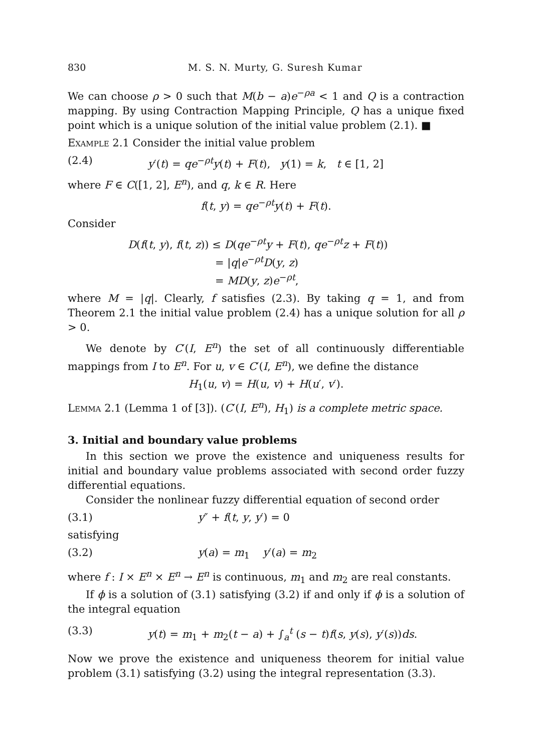830 M. S. N. Murty, G. Suresh Kumar
We can choose ρ > 0 such that M(b − a)e<sup>−ρa</sup> < 1 and Q is a contraction mapping. By using Contraction Mapping Principle, Q has a unique fixed point which is a unique solution of the initial value problem (2.1). ■
Example 2.1 Consider the initial value problem
(2.4) y′(t) = qe<sup>−ρt</sup>y(t) + F(t), y(1) = k, t ∈ [1, 2]
where F ∈ C([1, 2], E<sup>n</sup>), and q, k ∈ R. Here
f(t, y) = qe<sup>−ρt</sup>y(t) + F(t).
Consider
D(f(t, y), f(t, z)) ≤ D(qe<sup>−ρt</sup>y + F(t), qe<sup>−ρt</sup>z + F(t))
= |q|e<sup>−ρt</sup>D(y, z)
= MD(y, z)e<sup>−ρt</sup>,
where M = |q|. Clearly, f satisfies (2.3). By taking q = 1, and from Theorem 2.1 the initial value problem (2.4) has a unique solution for all ρ > 0.
We denote by C′(I, E<sup>n</sup>) the set of all continuously differentiable mappings from I to E<sup>n</sup>. For u, v ∈ C′(I, E<sup>n</sup>), we define the distance
H<sub>1</sub>(u, v) = H(u, v) + H(u′, v′).
Lemma 2.1 (Lemma 1 of [3]). (C′(I, E<sup>n</sup>), H<sub>1</sub>) is a complete metric space.
3. Initial and boundary value problems
In this section we prove the existence and uniqueness results for initial and boundary value problems associated with second order fuzzy differential equations.
Consider the nonlinear fuzzy differential equation of second order
(3.1) y″ + f(t, y, y′) = 0
satisfying
(3.2) y(a) = m<sub>1</sub> y′(a) = m<sub>2</sub>
where f : I × E<sup>n</sup> × E<sup>n</sup> → E<sup>n</sup> is continuous, m<sub>1</sub> and m<sub>2</sub> are real constants.
If ϕ is a solution of (3.1) satisfying (3.2) if and only if ϕ is a solution of the integral equation
(3.3) y(t) = m<sub>1</sub> + m<sub>2</sub>(t − a) + ∫<sub>a</sub><sup>t</sup> (s − t)f(s, y(s), y′(s))ds.
Now we prove the existence and uniqueness theorem for initial value problem (3.1) satisfying (3.2) using the integral representation (3.3).